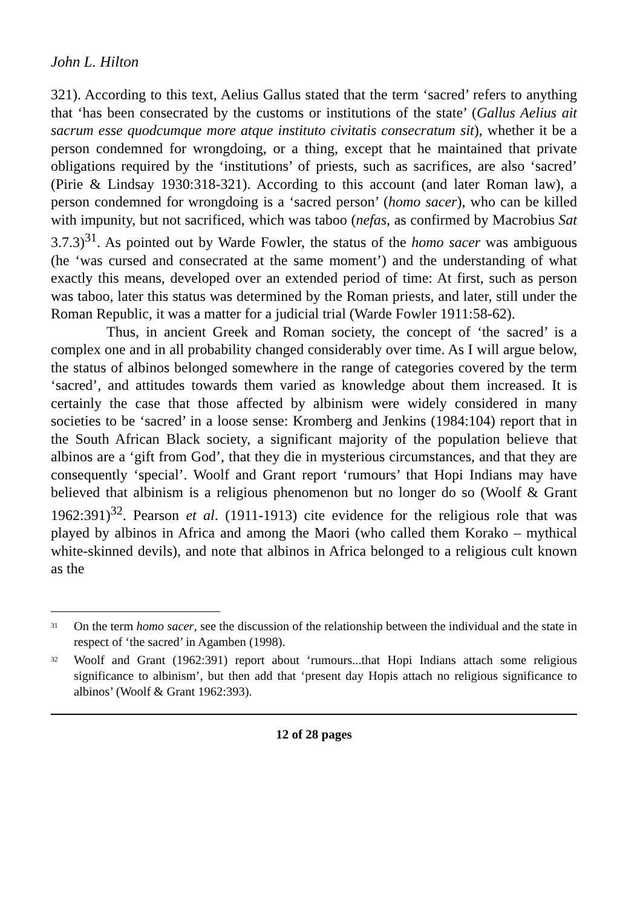John L. Hilton
321). According to this text, Aelius Gallus stated that the term ‘sacred’ refers to anything that ‘has been consecrated by the customs or institutions of the state’ (Gallus Aelius ait sacrum esse quodcumque more atque instituto civitatis consecratum sit), whether it be a person condemned for wrongdoing, or a thing, except that he maintained that private obligations required by the ‘institutions’ of priests, such as sacrifices, are also ‘sacred’ (Pirie & Lindsay 1930:318-321). According to this account (and later Roman law), a person condemned for wrongdoing is a ‘sacred person’ (homo sacer), who can be killed with impunity, but not sacrificed, which was taboo (nefas, as confirmed by Macrobius Sat 3.7.3)<sup>31</sup>. As pointed out by Warde Fowler, the status of the homo sacer was ambiguous (he ‘was cursed and consecrated at the same moment’) and the understanding of what exactly this means, developed over an extended period of time: At first, such as person was taboo, later this status was determined by the Roman priests, and later, still under the Roman Republic, it was a matter for a judicial trial (Warde Fowler 1911:58-62).
Thus, in ancient Greek and Roman society, the concept of ‘the sacred’ is a complex one and in all probability changed considerably over time. As I will argue below, the status of albinos belonged somewhere in the range of categories covered by the term ‘sacred’, and attitudes towards them varied as knowledge about them increased. It is certainly the case that those affected by albinism were widely considered in many societies to be ‘sacred’ in a loose sense: Kromberg and Jenkins (1984:104) report that in the South African Black society, a significant majority of the population believe that albinos are a ‘gift from God’, that they die in mysterious circumstances, and that they are consequently ‘special’. Woolf and Grant report ‘rumours’ that Hopi Indians may have believed that albinism is a religious phenomenon but no longer do so (Woolf & Grant 1962:391)<sup>32</sup>. Pearson et al. (1911-1913) cite evidence for the religious role that was played by albinos in Africa and among the Maori (who called them Korako – mythical white-skinned devils), and note that albinos in Africa belonged to a religious cult known as the
<sup>31</sup> On the term homo sacer, see the discussion of the relationship between the individual and the state in respect of ‘the sacred’ in Agamben (1998).
<sup>32</sup> Woolf and Grant (1962:391) report about ‘rumours...that Hopi Indians attach some religious significance to albinism’, but then add that ‘present day Hopis attach no religious significance to albinos’ (Woolf & Grant 1962:393).
12 of 28 pages